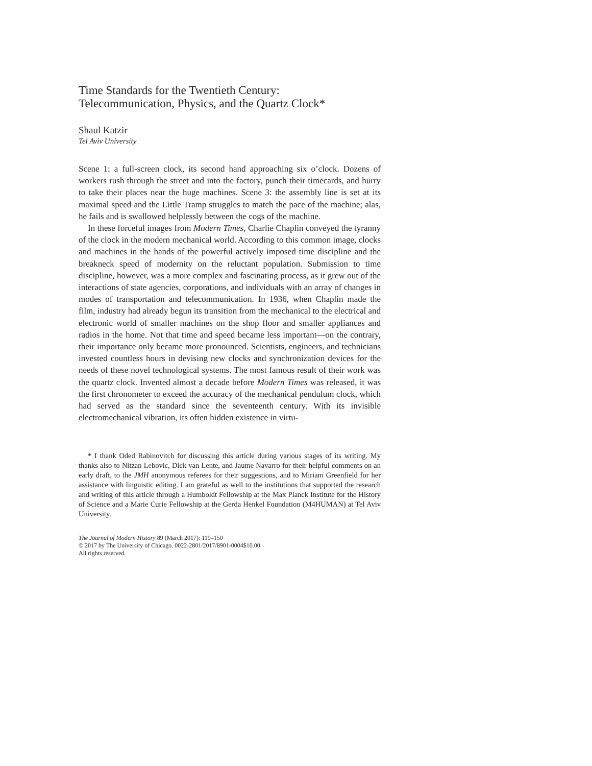Time Standards for the Twentieth Century:
Telecommunication, Physics, and the Quartz Clock*
Shaul Katzir
Tel Aviv University
Scene 1: a full-screen clock, its second hand approaching six o’clock. Dozens of workers rush through the street and into the factory, punch their timecards, and hurry to take their places near the huge machines. Scene 3: the assembly line is set at its maximal speed and the Little Tramp struggles to match the pace of the machine; alas, he fails and is swallowed helplessly between the cogs of the machine.
In these forceful images from Modern Times, Charlie Chaplin conveyed the tyranny of the clock in the modern mechanical world. According to this common image, clocks and machines in the hands of the powerful actively imposed time discipline and the breakneck speed of modernity on the reluctant population. Submission to time discipline, however, was a more complex and fascinating process, as it grew out of the interactions of state agencies, corporations, and individuals with an array of changes in modes of transportation and telecommunication. In 1936, when Chaplin made the film, industry had already begun its transition from the mechanical to the electrical and electronic world of smaller machines on the shop floor and smaller appliances and radios in the home. Not that time and speed became less important—on the contrary, their importance only became more pronounced. Scientists, engineers, and technicians invested countless hours in devising new clocks and synchronization devices for the needs of these novel technological systems. The most famous result of their work was the quartz clock. Invented almost a decade before Modern Times was released, it was the first chronometer to exceed the accuracy of the mechanical pendulum clock, which had served as the standard since the seventeenth century. With its invisible electromechanical vibration, its often hidden existence in virtu-
* I thank Oded Rabinovitch for discussing this article during various stages of its writing. My thanks also to Nitzan Lebovic, Dick van Lente, and Jaume Navarro for their helpful comments on an early draft, to the JMH anonymous referees for their suggestions, and to Miriam Greenfield for her assistance with linguistic editing. I am grateful as well to the institutions that supported the research and writing of this article through a Humboldt Fellowship at the Max Planck Institute for the History of Science and a Marie Curie Fellowship at the Gerda Henkel Foundation (M4HUMAN) at Tel Aviv University.
The Journal of Modern History 89 (March 2017): 119–150
© 2017 by The University of Chicago. 0022-2801/2017/8901-0004$10.00
All rights reserved.